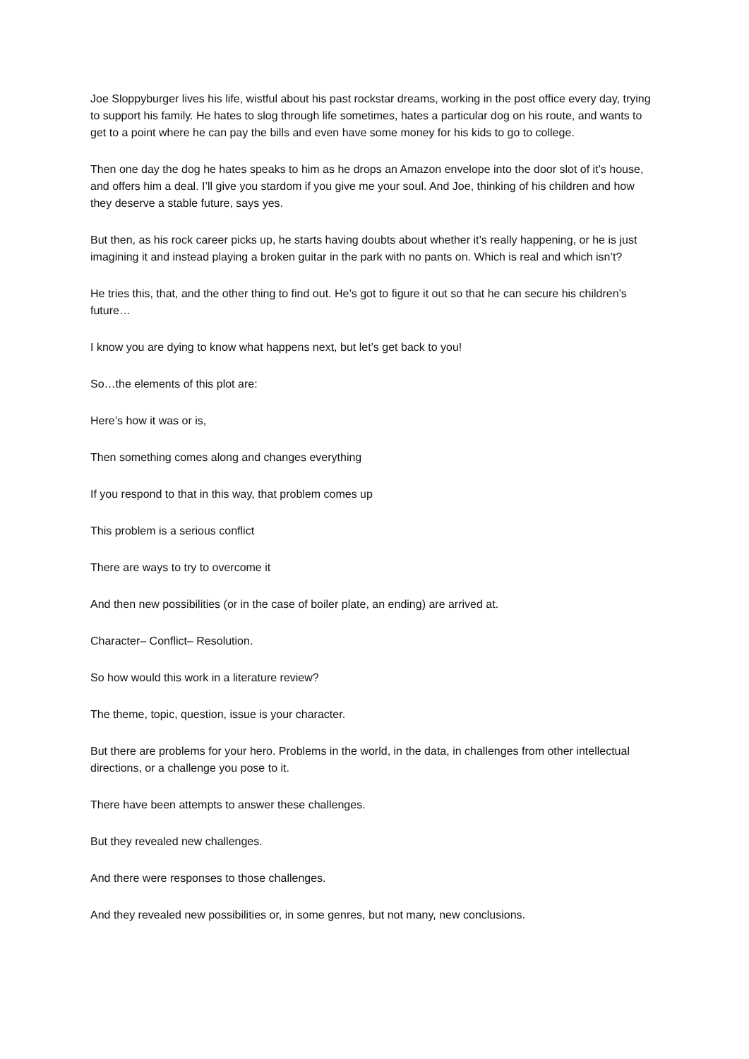Joe Sloppyburger lives his life, wistful about his past rockstar dreams, working in the post office every day, trying to support his family. He hates to slog through life sometimes, hates a particular dog on his route, and wants to get to a point where he can pay the bills and even have some money for his kids to go to college.
Then one day the dog he hates speaks to him as he drops an Amazon envelope into the door slot of it’s house, and offers him a deal. I’ll give you stardom if you give me your soul. And Joe, thinking of his children and how they deserve a stable future, says yes.
But then, as his rock career picks up, he starts having doubts about whether it’s really happening, or he is just imagining it and instead playing a broken guitar in the park with no pants on. Which is real and which isn’t?
He tries this, that, and the other thing to find out. He’s got to figure it out so that he can secure his children’s future…
I know you are dying to know what happens next, but let’s get back to you!
So…the elements of this plot are:
Here’s how it was or is,
Then something comes along and changes everything
If you respond to that in this way, that problem comes up
This problem is a serious conflict
There are ways to try to overcome it
And then new possibilities (or in the case of boiler plate, an ending) are arrived at.
Character– Conflict– Resolution.
So how would this work in a literature review?
The theme, topic, question, issue is your character.
But there are problems for your hero. Problems in the world, in the data, in challenges from other intellectual directions, or a challenge you pose to it.
There have been attempts to answer these challenges.
But they revealed new challenges.
And there were responses to those challenges.
And they revealed new possibilities or, in some genres, but not many, new conclusions.